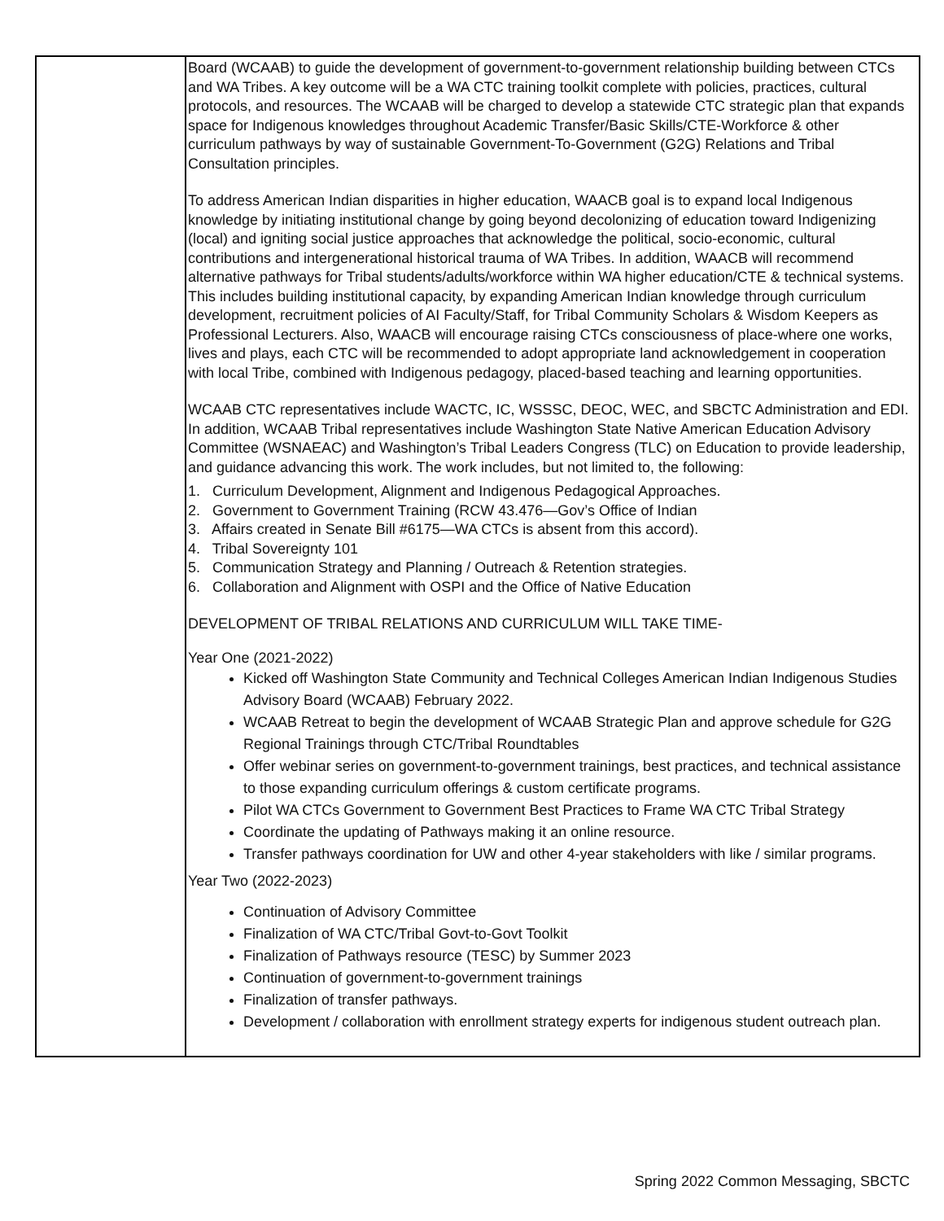| | Board (WCAAB) to guide the development of government-to-government relationship building between CTCs and WA Tribes. A key outcome will be a WA CTC training toolkit complete with policies, practices, cultural protocols, and resources. The WCAAB will be charged to develop a statewide CTC strategic plan that expands space for Indigenous knowledges throughout Academic Transfer/Basic Skills/CTE-Workforce & other curriculum pathways by way of sustainable Government-To-Government (G2G) Relations and Tribal Consultation principles. To address American Indian disparities in higher education, WAACB goal is to expand local Indigenous knowledge by initiating institutional change by going beyond decolonizing of education toward Indigenizing (local) and igniting social justice approaches that acknowledge the political, socio-economic, cultural contributions and intergenerational historical trauma of WA Tribes. In addition, WAACB will recommend alternative pathways for Tribal students/adults/workforce within WA higher education/CTE & technical systems. This includes building institutional capacity, by expanding American Indian knowledge through curriculum development, recruitment policies of AI Faculty/Staff, for Tribal Community Scholars & Wisdom Keepers as Professional Lecturers. Also, WAACB will encourage raising CTCs consciousness of place-where one works, lives and plays, each CTC will be recommended to adopt appropriate land acknowledgement in cooperation with local Tribe, combined with Indigenous pedagogy, placed-based teaching and learning opportunities. WCAAB CTC representatives include WACTC, IC, WSSSC, DEOC, WEC, and SBCTC Administration and EDI. In addition, WCAAB Tribal representatives include Washington State Native American Education Advisory Committee (WSNAEAC) and Washington’s Tribal Leaders Congress (TLC) on Education to provide leadership, and guidance advancing this work. The work includes, but not limited to, the following: 1. Curriculum Development, Alignment and Indigenous Pedagogical Approaches. 2. Government to Government Training (RCW 43.476—Gov’s Office of Indian 3. Affairs created in Senate Bill #6175—WA CTCs is absent from this accord). 4. Tribal Sovereignty 101 5. Communication Strategy and Planning / Outreach & Retention strategies. 6. Collaboration and Alignment with OSPI and the Office of Native Education DEVELOPMENT OF TRIBAL RELATIONS AND CURRICULUM WILL TAKE TIME- Year One (2021-2022) Kicked off Washington State Community and Technical Colleges American Indian Indigenous Studies Advisory Board (WCAAB) February 2022. WCAAB Retreat to begin the development of WCAAB Strategic Plan and approve schedule for G2G Regional Trainings through CTC/Tribal Roundtables Offer webinar series on government-to-government trainings, best practices, and technical assistance to those expanding curriculum offerings & custom certificate programs. Pilot WA CTCs Government to Government Best Practices to Frame WA CTC Tribal Strategy Coordinate the updating of Pathways making it an online resource. Transfer pathways coordination for UW and other 4-year stakeholders with like / similar programs. Year Two (2022-2023) Continuation of Advisory Committee Finalization of WA CTC/Tribal Govt-to-Govt Toolkit Finalization of Pathways resource (TESC) by Summer 2023 Continuation of government-to-government trainings Finalization of transfer pathways. Development / collaboration with enrollment strategy experts for indigenous student outreach plan. |
Spring 2022 Common Messaging, SBCTC